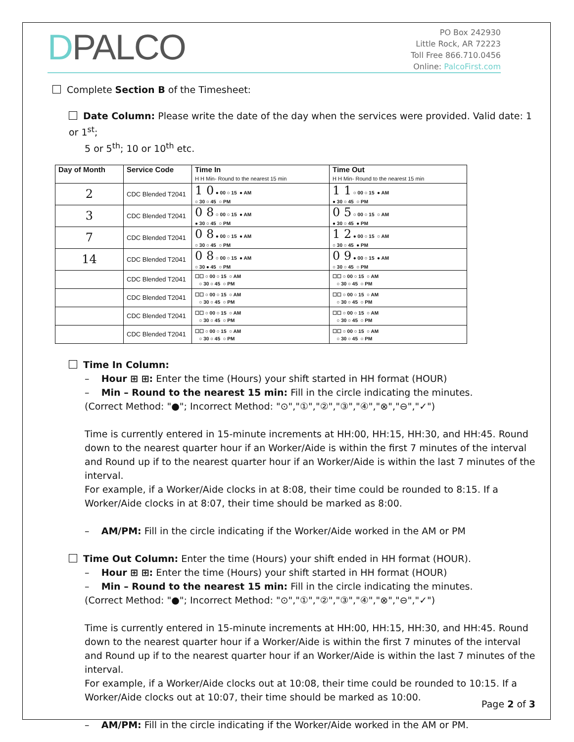DPALCO
PO Box 242930
Little Rock, AR 72223
Toll Free 866.710.0456
Online: PalcoFirst.com
Complete Section B of the Timesheet:
Date Column: Please write the date of the day when the services were provided. Valid date: 1 or 1<sup>st</sup>;
5 or 5<sup>th</sup>; 10 or 10<sup>th</sup> etc.
| Day of Month | Service Code | Time In H H Min- Round to the nearest 15 min | Time Out H H Min- Round to the nearest 15 min |
| --- | --- | --- | --- |
| 2 | CDC Blended T2041 | 1 0 ● 00 ○ 15 ● AM ○ 30 ○ 45 ○ PM | 1 1 ○ 00 ○ 15 ● AM ● 30 ○ 45 ○ PM |
| 3 | CDC Blended T2041 | 0 8 ○ 00 ○ 15 ● AM ● 30 ○ 45 ○ PM | 0 5 ○ 00 ○ 15 ○ AM ● 30 ○ 45 ● PM |
| 7 | CDC Blended T2041 | 0 8 ● 00 ○ 15 ● AM ○ 30 ○ 45 ○ PM | 1 2 ● 00 ○ 15 ○ AM ○ 30 ○ 45 ● PM |
| 14 | CDC Blended T2041 | 0 8 ○ 00 ○ 15 ● AM ○ 30 ● 45 ○ PM | 0 9 ● 00 ○ 15 ● AM ○ 30 ○ 45 ○ PM |
| | CDC Blended T2041 | ☐☐ ○ 00 ○ 15 ○ AM ○ 30 ○ 45 ○ PM | ☐☐ ○ 00 ○ 15 ○ AM ○ 30 ○ 45 ○ PM |
| | CDC Blended T2041 | ☐☐ ○ 00 ○ 15 ○ AM ○ 30 ○ 45 ○ PM | ☐☐ ○ 00 ○ 15 ○ AM ○ 30 ○ 45 ○ PM |
| | CDC Blended T2041 | ☐☐ ○ 00 ○ 15 ○ AM ○ 30 ○ 45 ○ PM | ☐☐ ○ 00 ○ 15 ○ AM ○ 30 ○ 45 ○ PM |
| | CDC Blended T2041 | ☐☐ ○ 00 ○ 15 ○ AM ○ 30 ○ 45 ○ PM | ☐☐ ○ 00 ○ 15 ○ AM ○ 30 ○ 45 ○ PM |
Time In Column:
– Hour ⊞ ⊞: Enter the time (Hours) your shift started in HH format (HOUR)
– Min – Round to the nearest 15 min: Fill in the circle indicating the minutes.
(Correct Method: "●"; Incorrect Method: "⊙","①","②","③","④","⊗","⊖","✓")
Time is currently entered in 15-minute increments at HH:00, HH:15, HH:30, and HH:45. Round down to the nearest quarter hour if an Worker/Aide is within the first 7 minutes of the interval and Round up if to the nearest quarter hour if an Worker/Aide is within the last 7 minutes of the interval.
For example, if a Worker/Aide clocks in at 8:08, their time could be rounded to 8:15. If a Worker/Aide clocks in at 8:07, their time should be marked as 8:00.
– AM/PM: Fill in the circle indicating if the Worker/Aide worked in the AM or PM
Time Out Column: Enter the time (Hours) your shift ended in HH format (HOUR).
– Hour ⊞ ⊞: Enter the time (Hours) your shift started in HH format (HOUR)
– Min – Round to the nearest 15 min: Fill in the circle indicating the minutes.
(Correct Method: "●"; Incorrect Method: "⊙","①","②","③","④","⊗","⊖","✓")
Time is currently entered in 15-minute increments at HH:00, HH:15, HH:30, and HH:45. Round down to the nearest quarter hour if a Worker/Aide is within the first 7 minutes of the interval and Round up if to the nearest quarter hour if an Worker/Aide is within the last 7 minutes of the interval.
For example, if a Worker/Aide clocks out at 10:08, their time could be rounded to 10:15. If a Worker/Aide clocks out at 10:07, their time should be marked as 10:00.
– AM/PM: Fill in the circle indicating if the Worker/Aide worked in the AM or PM.
Page 2 of 3